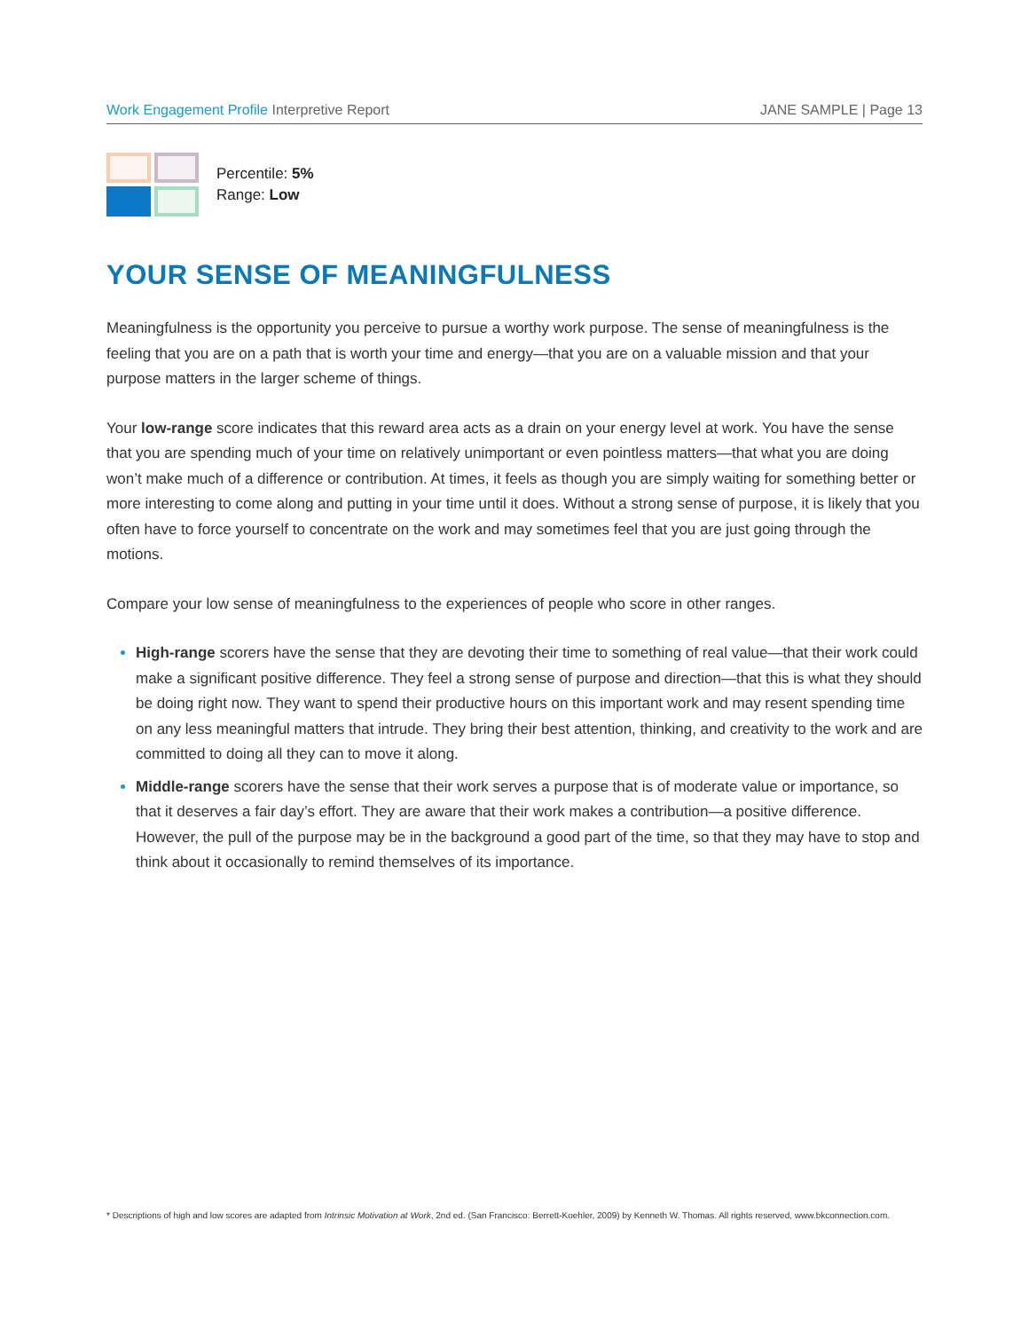Work Engagement Profile Interpretive Report JANE SAMPLE | Page 13
Percentile: 5%
Range: Low
YOUR SENSE OF MEANINGFULNESS
Meaningfulness is the opportunity you perceive to pursue a worthy work purpose. The sense of meaningfulness is the feeling that you are on a path that is worth your time and energy—that you are on a valuable mission and that your purpose matters in the larger scheme of things.
Your low-range score indicates that this reward area acts as a drain on your energy level at work. You have the sense that you are spending much of your time on relatively unimportant or even pointless matters—that what you are doing won’t make much of a difference or contribution. At times, it feels as though you are simply waiting for something better or more interesting to come along and putting in your time until it does. Without a strong sense of purpose, it is likely that you often have to force yourself to concentrate on the work and may sometimes feel that you are just going through the motions.
Compare your low sense of meaningfulness to the experiences of people who score in other ranges.
High-range scorers have the sense that they are devoting their time to something of real value—that their work could make a significant positive difference. They feel a strong sense of purpose and direction—that this is what they should be doing right now. They want to spend their productive hours on this important work and may resent spending time on any less meaningful matters that intrude. They bring their best attention, thinking, and creativity to the work and are committed to doing all they can to move it along.
Middle-range scorers have the sense that their work serves a purpose that is of moderate value or importance, so that it deserves a fair day’s effort. They are aware that their work makes a contribution—a positive difference. However, the pull of the purpose may be in the background a good part of the time, so that they may have to stop and think about it occasionally to remind themselves of its importance.
* Descriptions of high and low scores are adapted from Intrinsic Motivation at Work, 2nd ed. (San Francisco: Berrett-Koehler, 2009) by Kenneth W. Thomas. All rights reserved, www.bkconnection.com.